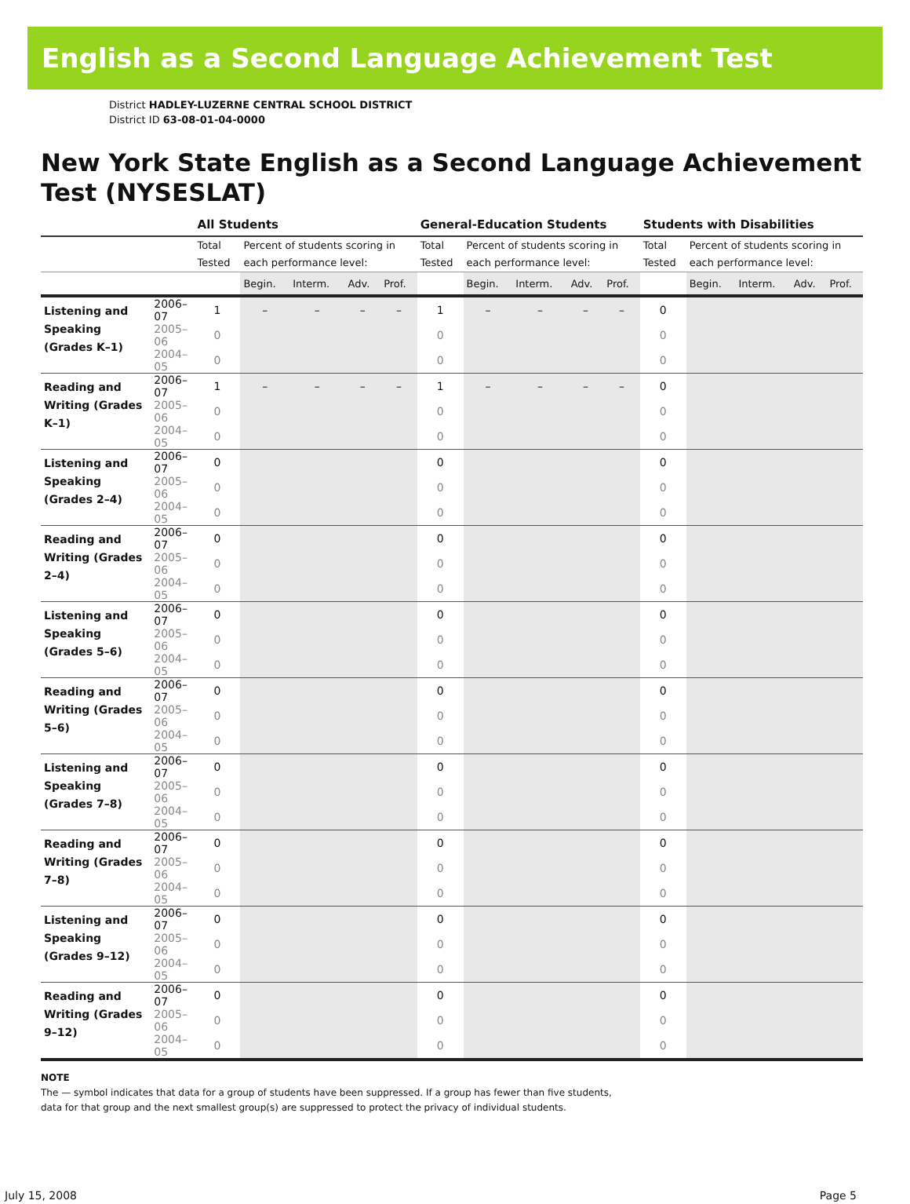English as a Second Language Achievement Test
District HADLEY-LUZERNE CENTRAL SCHOOL DISTRICT
District ID 63-08-01-04-0000
New York State English as a Second Language Achievement Test (NYSESLAT)
| | | All Students | | | | | General-Education Students | | | | | Students with Disabilities | | | | |
| --- | --- | --- | --- | --- | --- | --- | --- | --- | --- | --- | --- | --- | --- | --- | --- | --- |
| | | Total Tested | Percent of students scoring in each performance level: | | | | Total Tested | Percent of students scoring in each performance level: | | | | Total Tested | Percent of students scoring in each performance level: | | | |
| | | | Begin. | Interm. | Adv. | Prof. | | Begin. | Interm. | Adv. | Prof. | | Begin. | Interm. | Adv. | Prof. |
| Listening and Speaking (Grades K–1) | 2006–07 | 1 | – | – | – | – | 1 | – | – | – | – | 0 | | | | |
| | 2005–06 | 0 | | | | | 0 | | | | | 0 | | | | |
| | 2004–05 | 0 | | | | | 0 | | | | | 0 | | | | |
| Reading and Writing (Grades K–1) | 2006–07 | 1 | – | – | – | – | 1 | – | – | – | – | 0 | | | | |
| | 2005–06 | 0 | | | | | 0 | | | | | 0 | | | | |
| | 2004–05 | 0 | | | | | 0 | | | | | 0 | | | | |
| Listening and Speaking (Grades 2–4) | 2006–07 | 0 | | | | | 0 | | | | | 0 | | | | |
| | 2005–06 | 0 | | | | | 0 | | | | | 0 | | | | |
| | 2004–05 | 0 | | | | | 0 | | | | | 0 | | | | |
| Reading and Writing (Grades 2–4) | 2006–07 | 0 | | | | | 0 | | | | | 0 | | | | |
| | 2005–06 | 0 | | | | | 0 | | | | | 0 | | | | |
| | 2004–05 | 0 | | | | | 0 | | | | | 0 | | | | |
| Listening and Speaking (Grades 5–6) | 2006–07 | 0 | | | | | 0 | | | | | 0 | | | | |
| | 2005–06 | 0 | | | | | 0 | | | | | 0 | | | | |
| | 2004–05 | 0 | | | | | 0 | | | | | 0 | | | | |
| Reading and Writing (Grades 5–6) | 2006–07 | 0 | | | | | 0 | | | | | 0 | | | | |
| | 2005–06 | 0 | | | | | 0 | | | | | 0 | | | | |
| | 2004–05 | 0 | | | | | 0 | | | | | 0 | | | | |
| Listening and Speaking (Grades 7–8) | 2006–07 | 0 | | | | | 0 | | | | | 0 | | | | |
| | 2005–06 | 0 | | | | | 0 | | | | | 0 | | | | |
| | 2004–05 | 0 | | | | | 0 | | | | | 0 | | | | |
| Reading and Writing (Grades 7–8) | 2006–07 | 0 | | | | | 0 | | | | | 0 | | | | |
| | 2005–06 | 0 | | | | | 0 | | | | | 0 | | | | |
| | 2004–05 | 0 | | | | | 0 | | | | | 0 | | | | |
| Listening and Speaking (Grades 9–12) | 2006–07 | 0 | | | | | 0 | | | | | 0 | | | | |
| | 2005–06 | 0 | | | | | 0 | | | | | 0 | | | | |
| | 2004–05 | 0 | | | | | 0 | | | | | 0 | | | | |
| Reading and Writing (Grades 9–12) | 2006–07 | 0 | | | | | 0 | | | | | 0 | | | | |
| | 2005–06 | 0 | | | | | 0 | | | | | 0 | | | | |
| | 2004–05 | 0 | | | | | 0 | | | | | 0 | | | | |
NOTE
The — symbol indicates that data for a group of students have been suppressed. If a group has fewer than five students,
data for that group and the next smallest group(s) are suppressed to protect the privacy of individual students.
July 15, 2008 Page 5